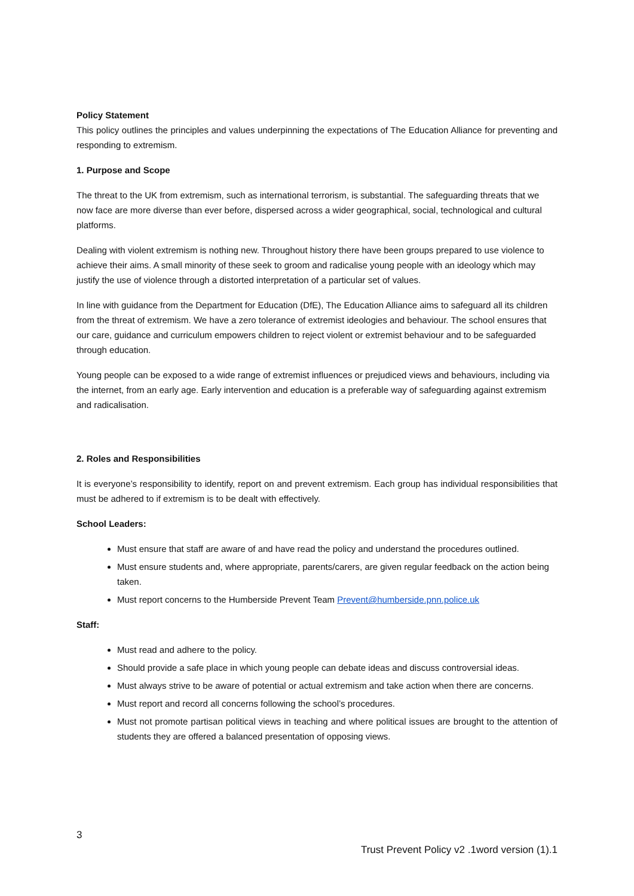Policy Statement
This policy outlines the principles and values underpinning the expectations of The Education Alliance for preventing and responding to extremism.
1. Purpose and Scope
The threat to the UK from extremism, such as international terrorism, is substantial. The safeguarding threats that we now face are more diverse than ever before, dispersed across a wider geographical, social, technological and cultural platforms.
Dealing with violent extremism is nothing new. Throughout history there have been groups prepared to use violence to achieve their aims. A small minority of these seek to groom and radicalise young people with an ideology which may justify the use of violence through a distorted interpretation of a particular set of values.
In line with guidance from the Department for Education (DfE), The Education Alliance aims to safeguard all its children from the threat of extremism. We have a zero tolerance of extremist ideologies and behaviour. The school ensures that our care, guidance and curriculum empowers children to reject violent or extremist behaviour and to be safeguarded through education.
Young people can be exposed to a wide range of extremist influences or prejudiced views and behaviours, including via the internet, from an early age. Early intervention and education is a preferable way of safeguarding against extremism and radicalisation.
2. Roles and Responsibilities
It is everyone’s responsibility to identify, report on and prevent extremism. Each group has individual responsibilities that must be adhered to if extremism is to be dealt with effectively.
School Leaders:
Must ensure that staff are aware of and have read the policy and understand the procedures outlined.
Must ensure students and, where appropriate, parents/carers, are given regular feedback on the action being taken.
Must report concerns to the Humberside Prevent Team Prevent@humberside.pnn.police.uk
Staff:
Must read and adhere to the policy.
Should provide a safe place in which young people can debate ideas and discuss controversial ideas.
Must always strive to be aware of potential or actual extremism and take action when there are concerns.
Must report and record all concerns following the school’s procedures.
Must not promote partisan political views in teaching and where political issues are brought to the attention of students they are offered a balanced presentation of opposing views.
3
Trust Prevent Policy v2 .1word version (1).1